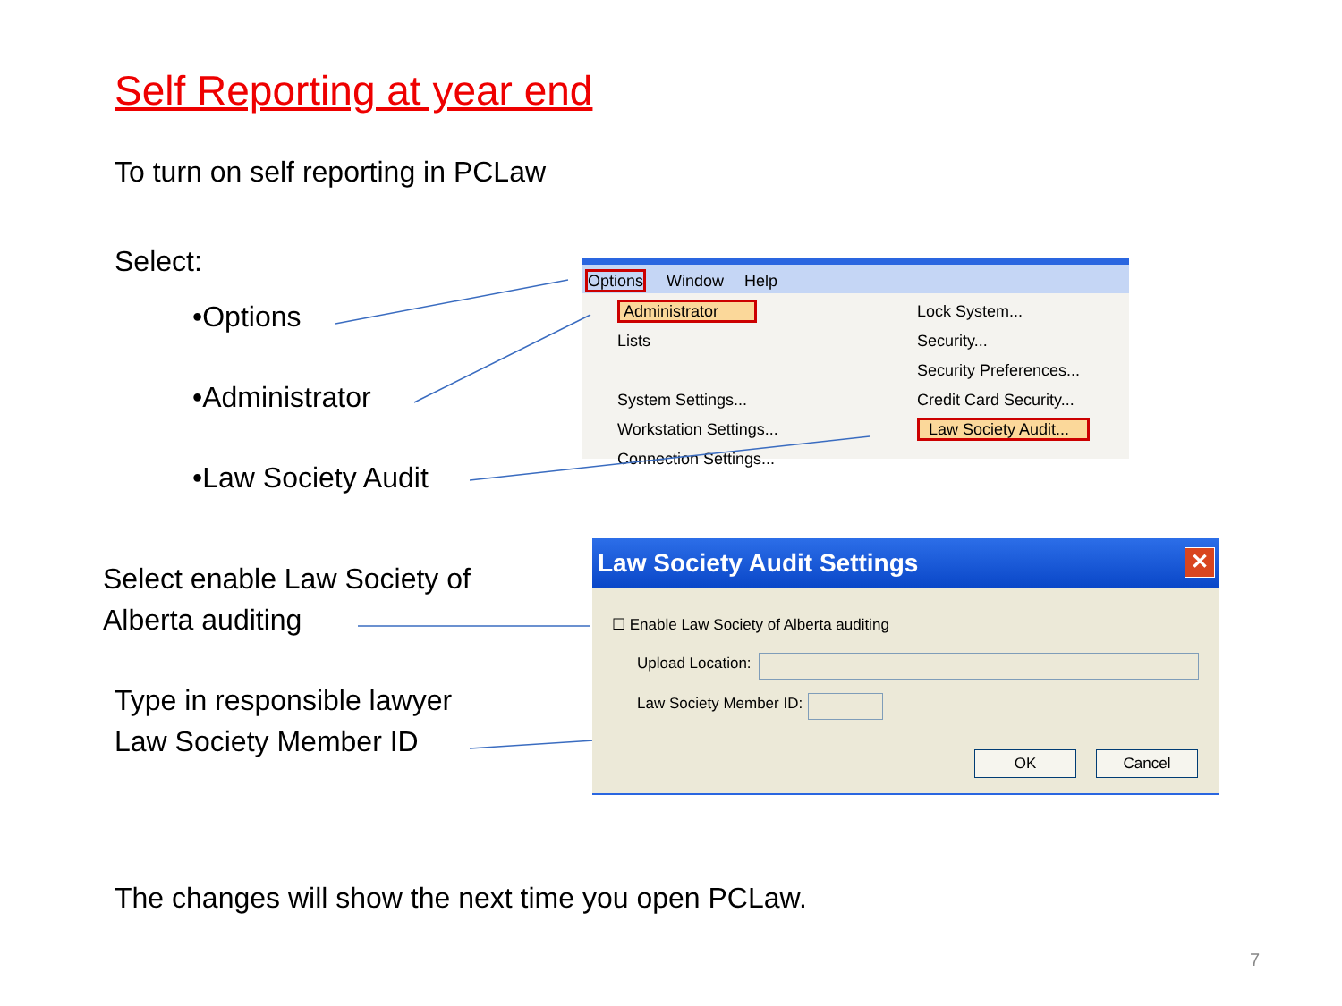Self Reporting at year end
To turn on self reporting in PCLaw
Select:
•Options
•Administrator
•Law Society Audit
Select enable Law Society of
Alberta auditing
Type in responsible lawyer
Law Society Member ID
The changes will show the next time you open PCLaw.
7
Options Window Help
Administrator
Lists
System Settings...
Workstation Settings...
Connection Settings...
Lock System...
Security...
Security Preferences...
Credit Card Security...
Law Society Audit...
Law Society Audit Settings
✕
☐ Enable Law Society of Alberta auditing
Upload Location:
Law Society Member ID:
OK Cancel